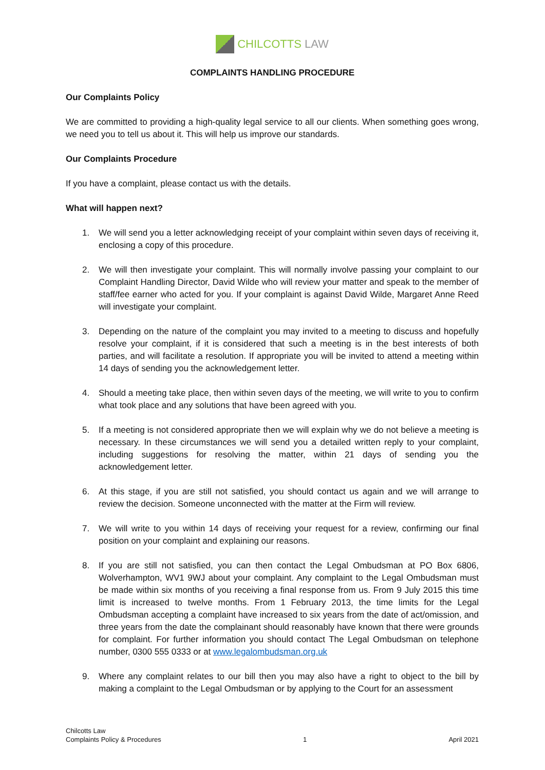CHILCOTTS LAW
COMPLAINTS HANDLING PROCEDURE
Our Complaints Policy
We are committed to providing a high-quality legal service to all our clients. When something goes wrong, we need you to tell us about it. This will help us improve our standards.
Our Complaints Procedure
If you have a complaint, please contact us with the details.
What will happen next?
1. We will send you a letter acknowledging receipt of your complaint within seven days of receiving it, enclosing a copy of this procedure.
2. We will then investigate your complaint. This will normally involve passing your complaint to our Complaint Handling Director, David Wilde who will review your matter and speak to the member of staff/fee earner who acted for you. If your complaint is against David Wilde, Margaret Anne Reed will investigate your complaint.
3. Depending on the nature of the complaint you may invited to a meeting to discuss and hopefully resolve your complaint, if it is considered that such a meeting is in the best interests of both parties, and will facilitate a resolution. If appropriate you will be invited to attend a meeting within 14 days of sending you the acknowledgement letter.
4. Should a meeting take place, then within seven days of the meeting, we will write to you to confirm what took place and any solutions that have been agreed with you.
5. If a meeting is not considered appropriate then we will explain why we do not believe a meeting is necessary. In these circumstances we will send you a detailed written reply to your complaint, including suggestions for resolving the matter, within 21 days of sending you the acknowledgement letter.
6. At this stage, if you are still not satisfied, you should contact us again and we will arrange to review the decision. Someone unconnected with the matter at the Firm will review.
7. We will write to you within 14 days of receiving your request for a review, confirming our final position on your complaint and explaining our reasons.
8. If you are still not satisfied, you can then contact the Legal Ombudsman at PO Box 6806, Wolverhampton, WV1 9WJ about your complaint. Any complaint to the Legal Ombudsman must be made within six months of you receiving a final response from us. From 9 July 2015 this time limit is increased to twelve months. From 1 February 2013, the time limits for the Legal Ombudsman accepting a complaint have increased to six years from the date of act/omission, and three years from the date the complainant should reasonably have known that there were grounds for complaint. For further information you should contact The Legal Ombudsman on telephone number, 0300 555 0333 or at www.legalombudsman.org.uk
9. Where any complaint relates to our bill then you may also have a right to object to the bill by making a complaint to the Legal Ombudsman or by applying to the Court for an assessment
Chilcotts Law
Complaints Policy & Procedures
1
April 2021